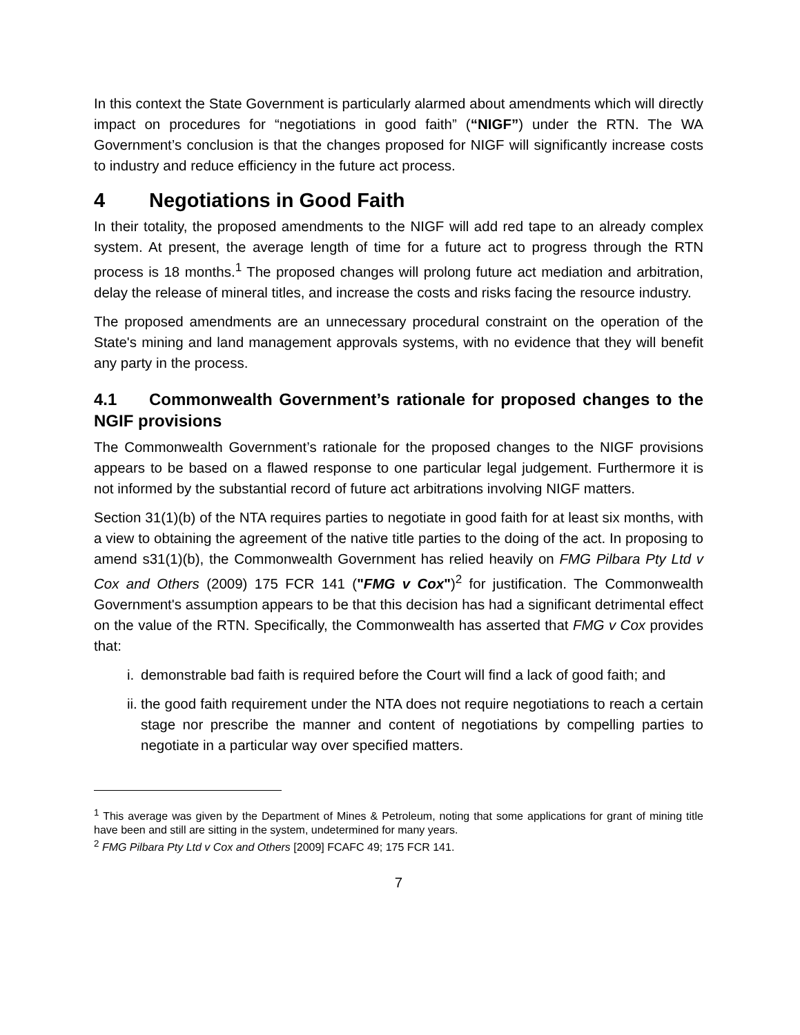In this context the State Government is particularly alarmed about amendments which will directly impact on procedures for “negotiations in good faith” (“NIGF”) under the RTN. The WA Government’s conclusion is that the changes proposed for NIGF will significantly increase costs to industry and reduce efficiency in the future act process.
4 Negotiations in Good Faith
In their totality, the proposed amendments to the NIGF will add red tape to an already complex system. At present, the average length of time for a future act to progress through the RTN process is 18 months.<sup>1</sup> The proposed changes will prolong future act mediation and arbitration, delay the release of mineral titles, and increase the costs and risks facing the resource industry.
The proposed amendments are an unnecessary procedural constraint on the operation of the State's mining and land management approvals systems, with no evidence that they will benefit any party in the process.
4.1 Commonwealth Government’s rationale for proposed changes to the NGIF provisions
The Commonwealth Government’s rationale for the proposed changes to the NIGF provisions appears to be based on a flawed response to one particular legal judgement. Furthermore it is not informed by the substantial record of future act arbitrations involving NIGF matters.
Section 31(1)(b) of the NTA requires parties to negotiate in good faith for at least six months, with a view to obtaining the agreement of the native title parties to the doing of the act. In proposing to amend s31(1)(b), the Commonwealth Government has relied heavily on FMG Pilbara Pty Ltd v Cox and Others (2009) 175 FCR 141 ("FMG v Cox")<sup>2</sup> for justification. The Commonwealth Government's assumption appears to be that this decision has had a significant detrimental effect on the value of the RTN. Specifically, the Commonwealth has asserted that FMG v Cox provides that:
i. demonstrable bad faith is required before the Court will find a lack of good faith; and
ii. the good faith requirement under the NTA does not require negotiations to reach a certain stage nor prescribe the manner and content of negotiations by compelling parties to negotiate in a particular way over specified matters.
<sup>1</sup> This average was given by the Department of Mines & Petroleum, noting that some applications for grant of mining title have been and still are sitting in the system, undetermined for many years.
<sup>2</sup> FMG Pilbara Pty Ltd v Cox and Others [2009] FCAFC 49; 175 FCR 141.
7